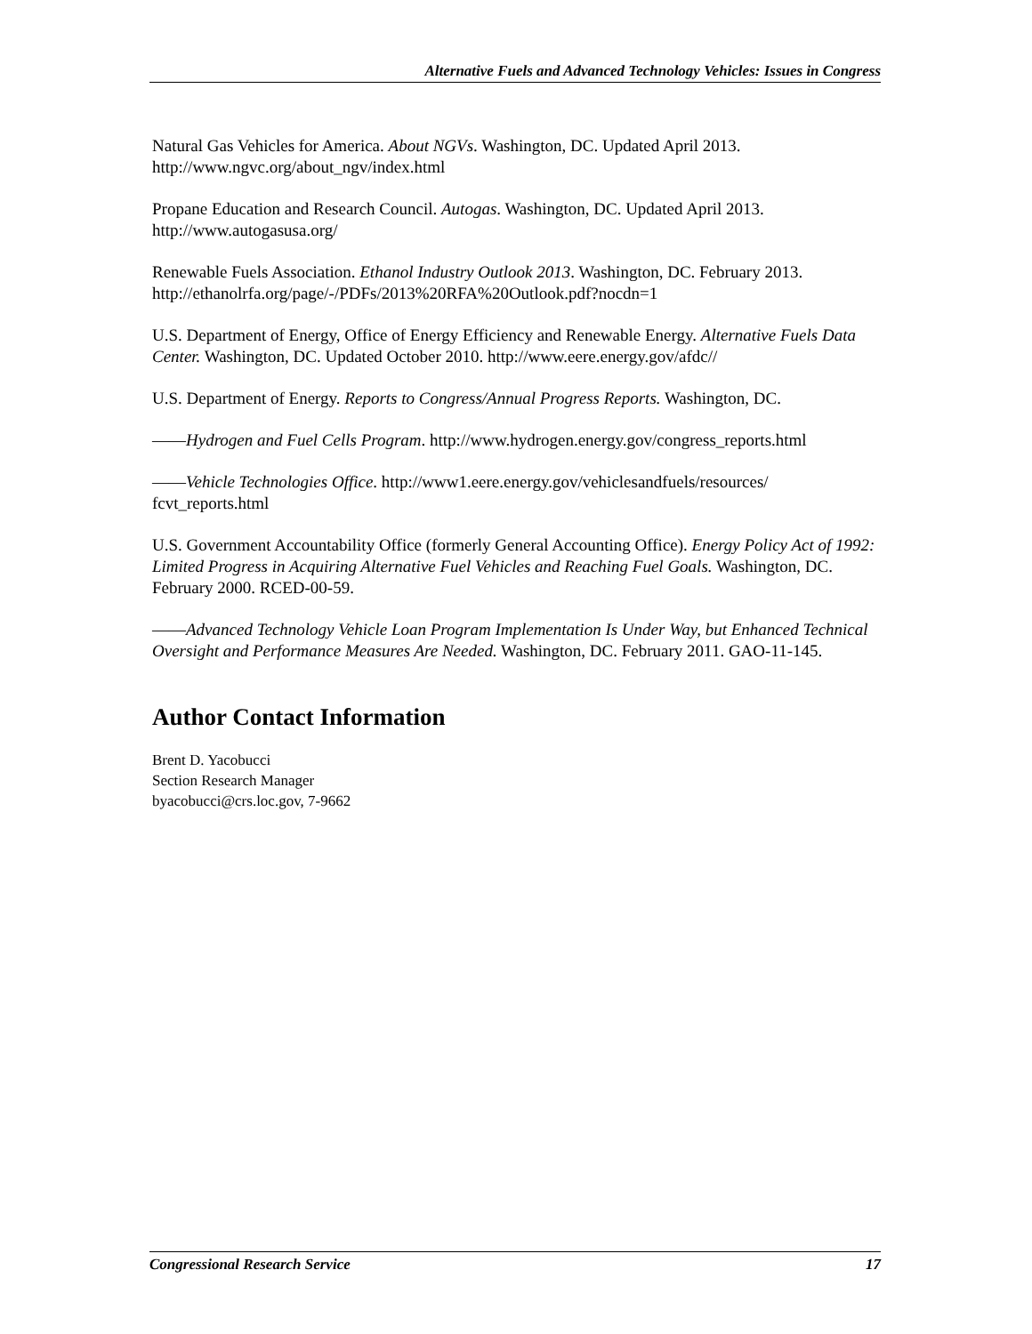Alternative Fuels and Advanced Technology Vehicles: Issues in Congress
Natural Gas Vehicles for America. About NGVs. Washington, DC. Updated April 2013. http://www.ngvc.org/about_ngv/index.html
Propane Education and Research Council. Autogas. Washington, DC. Updated April 2013. http://www.autogasusa.org/
Renewable Fuels Association. Ethanol Industry Outlook 2013. Washington, DC. February 2013. http://ethanolrfa.org/page/-/PDFs/2013%20RFA%20Outlook.pdf?nocdn=1
U.S. Department of Energy, Office of Energy Efficiency and Renewable Energy. Alternative Fuels Data Center. Washington, DC. Updated October 2010. http://www.eere.energy.gov/afdc//
U.S. Department of Energy. Reports to Congress/Annual Progress Reports. Washington, DC.
——Hydrogen and Fuel Cells Program. http://www.hydrogen.energy.gov/congress_reports.html
——Vehicle Technologies Office. http://www1.eere.energy.gov/vehiclesandfuels/resources/ fcvt_reports.html
U.S. Government Accountability Office (formerly General Accounting Office). Energy Policy Act of 1992: Limited Progress in Acquiring Alternative Fuel Vehicles and Reaching Fuel Goals. Washington, DC. February 2000. RCED-00-59.
——Advanced Technology Vehicle Loan Program Implementation Is Under Way, but Enhanced Technical Oversight and Performance Measures Are Needed. Washington, DC. February 2011. GAO-11-145.
Author Contact Information
Brent D. Yacobucci
Section Research Manager
byacobucci@crs.loc.gov, 7-9662
Congressional Research Service 17